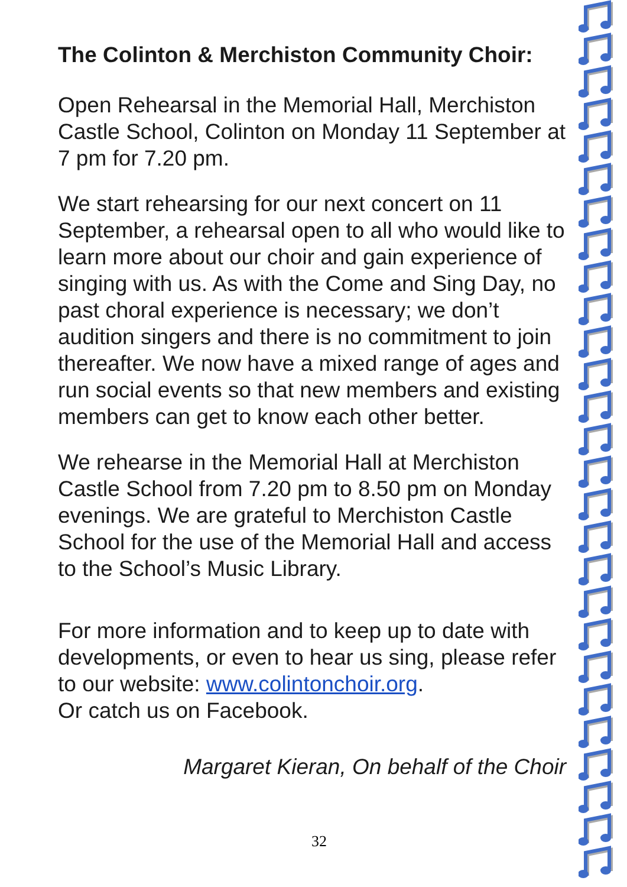The Colinton & Merchiston Community Choir:
Open Rehearsal in the Memorial Hall, Merchiston Castle School, Colinton on Monday 11 September at 7 pm for 7.20 pm.
We start rehearsing for our next concert on 11 September, a rehearsal open to all who would like to learn more about our choir and gain experience of singing with us. As with the Come and Sing Day, no past choral experience is necessary; we don’t audition singers and there is no commitment to join thereafter. We now have a mixed range of ages and run social events so that new members and existing members can get to know each other better.
We rehearse in the Memorial Hall at Merchiston Castle School from 7.20 pm to 8.50 pm on Monday evenings. We are grateful to Merchiston Castle School for the use of the Memorial Hall and access to the School’s Music Library.
For more information and to keep up to date with developments, or even to hear us sing, please refer to our website: www.colintonchoir.org.
Or catch us on Facebook.
Margaret Kieran, On behalf of the Choir
32